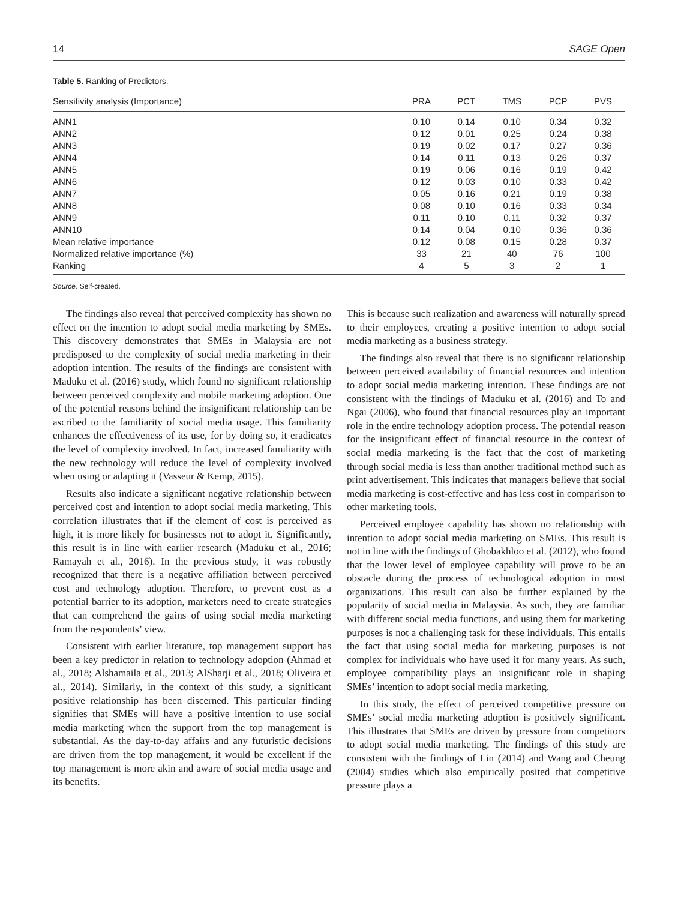14 SAGE Open
Table 5. Ranking of Predictors.
| Sensitivity analysis (Importance) | PRA | PCT | TMS | PCP | PVS |
| --- | --- | --- | --- | --- | --- |
| ANN1 | 0.10 | 0.14 | 0.10 | 0.34 | 0.32 |
| ANN2 | 0.12 | 0.01 | 0.25 | 0.24 | 0.38 |
| ANN3 | 0.19 | 0.02 | 0.17 | 0.27 | 0.36 |
| ANN4 | 0.14 | 0.11 | 0.13 | 0.26 | 0.37 |
| ANN5 | 0.19 | 0.06 | 0.16 | 0.19 | 0.42 |
| ANN6 | 0.12 | 0.03 | 0.10 | 0.33 | 0.42 |
| ANN7 | 0.05 | 0.16 | 0.21 | 0.19 | 0.38 |
| ANN8 | 0.08 | 0.10 | 0.16 | 0.33 | 0.34 |
| ANN9 | 0.11 | 0.10 | 0.11 | 0.32 | 0.37 |
| ANN10 | 0.14 | 0.04 | 0.10 | 0.36 | 0.36 |
| Mean relative importance | 0.12 | 0.08 | 0.15 | 0.28 | 0.37 |
| Normalized relative importance (%) | 33 | 21 | 40 | 76 | 100 |
| Ranking | 4 | 5 | 3 | 2 | 1 |
Source. Self-created.
The findings also reveal that perceived complexity has shown no effect on the intention to adopt social media marketing by SMEs. This discovery demonstrates that SMEs in Malaysia are not predisposed to the complexity of social media marketing in their adoption intention. The results of the findings are consistent with Maduku et al. (2016) study, which found no significant relationship between perceived complexity and mobile marketing adoption. One of the potential reasons behind the insignificant relationship can be ascribed to the familiarity of social media usage. This familiarity enhances the effectiveness of its use, for by doing so, it eradicates the level of complexity involved. In fact, increased familiarity with the new technology will reduce the level of complexity involved when using or adapting it (Vasseur & Kemp, 2015).
Results also indicate a significant negative relationship between perceived cost and intention to adopt social media marketing. This correlation illustrates that if the element of cost is perceived as high, it is more likely for businesses not to adopt it. Significantly, this result is in line with earlier research (Maduku et al., 2016; Ramayah et al., 2016). In the previous study, it was robustly recognized that there is a negative affiliation between perceived cost and technology adoption. Therefore, to prevent cost as a potential barrier to its adoption, marketers need to create strategies that can comprehend the gains of using social media marketing from the respondents’ view.
Consistent with earlier literature, top management support has been a key predictor in relation to technology adoption (Ahmad et al., 2018; Alshamaila et al., 2013; AlSharji et al., 2018; Oliveira et al., 2014). Similarly, in the context of this study, a significant positive relationship has been discerned. This particular finding signifies that SMEs will have a positive intention to use social media marketing when the support from the top management is substantial. As the day-to-day affairs and any futuristic decisions are driven from the top management, it would be excellent if the top management is more akin and aware of social media usage and its benefits.
This is because such realization and awareness will naturally spread to their employees, creating a positive intention to adopt social media marketing as a business strategy.
The findings also reveal that there is no significant relationship between perceived availability of financial resources and intention to adopt social media marketing intention. These findings are not consistent with the findings of Maduku et al. (2016) and To and Ngai (2006), who found that financial resources play an important role in the entire technology adoption process. The potential reason for the insignificant effect of financial resource in the context of social media marketing is the fact that the cost of marketing through social media is less than another traditional method such as print advertisement. This indicates that managers believe that social media marketing is cost-effective and has less cost in comparison to other marketing tools.
Perceived employee capability has shown no relationship with intention to adopt social media marketing on SMEs. This result is not in line with the findings of Ghobakhloo et al. (2012), who found that the lower level of employee capability will prove to be an obstacle during the process of technological adoption in most organizations. This result can also be further explained by the popularity of social media in Malaysia. As such, they are familiar with different social media functions, and using them for marketing purposes is not a challenging task for these individuals. This entails the fact that using social media for marketing purposes is not complex for individuals who have used it for many years. As such, employee compatibility plays an insignificant role in shaping SMEs’ intention to adopt social media marketing.
In this study, the effect of perceived competitive pressure on SMEs’ social media marketing adoption is positively significant. This illustrates that SMEs are driven by pressure from competitors to adopt social media marketing. The findings of this study are consistent with the findings of Lin (2014) and Wang and Cheung (2004) studies which also empirically posited that competitive pressure plays a